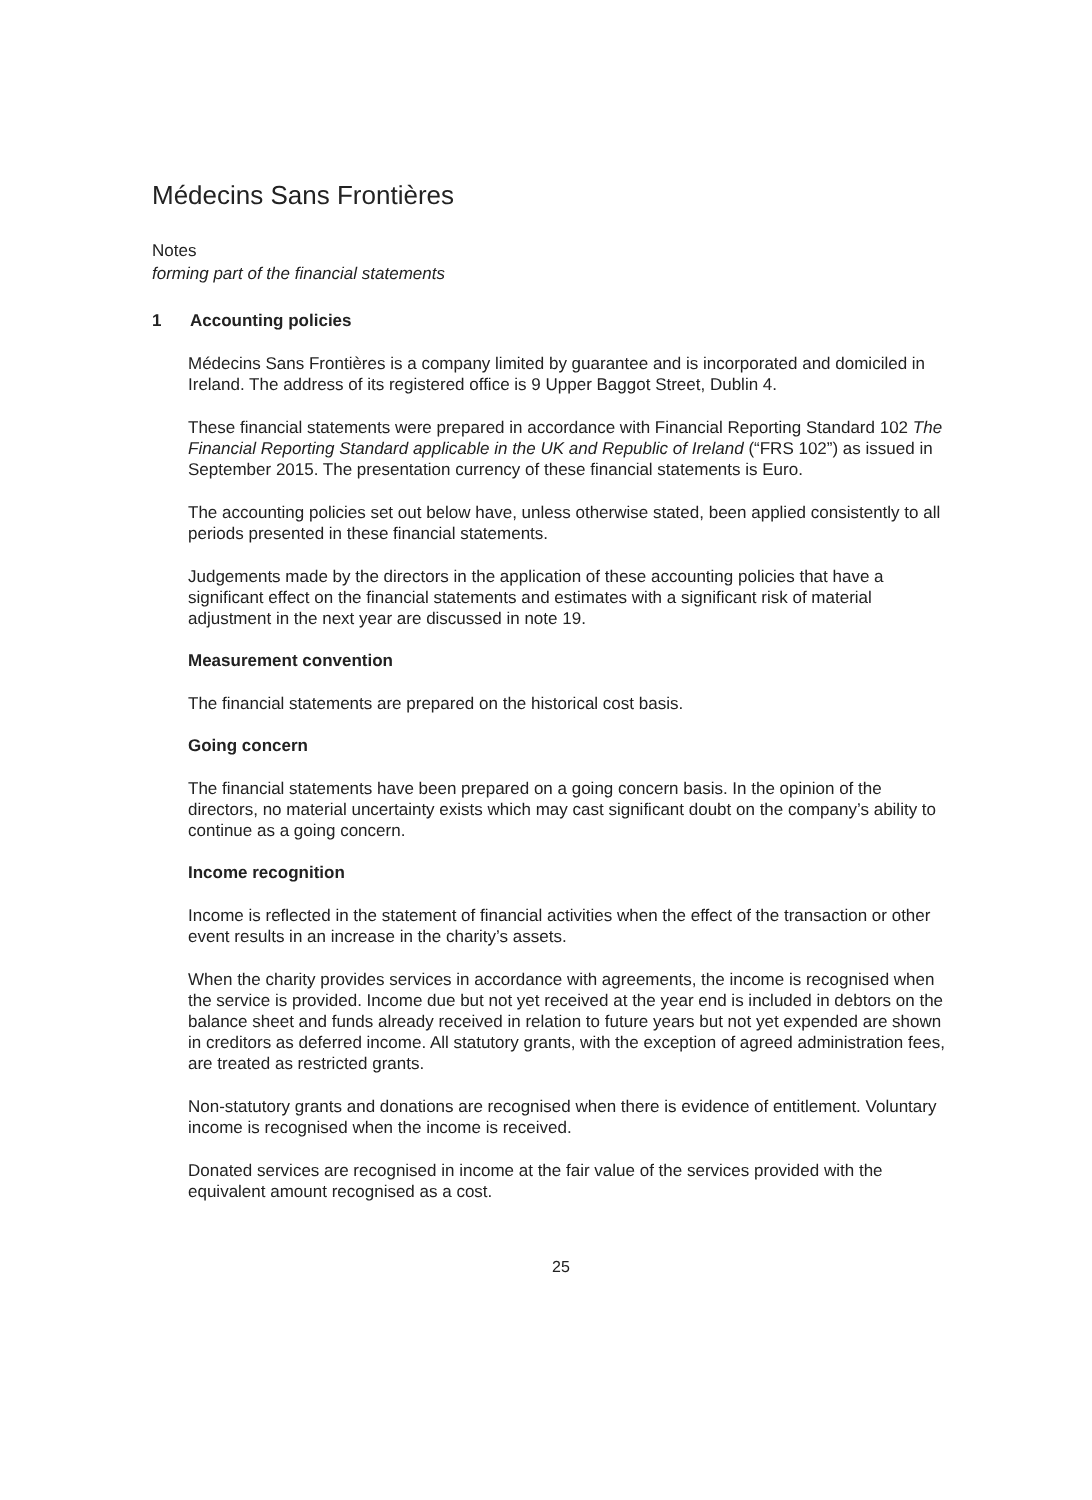Médecins Sans Frontières
Notes
forming part of the financial statements
1 Accounting policies
Médecins Sans Frontières is a company limited by guarantee and is incorporated and domiciled in Ireland. The address of its registered office is 9 Upper Baggot Street, Dublin 4.
These financial statements were prepared in accordance with Financial Reporting Standard 102 The Financial Reporting Standard applicable in the UK and Republic of Ireland (“FRS 102”) as issued in September 2015. The presentation currency of these financial statements is Euro.
The accounting policies set out below have, unless otherwise stated, been applied consistently to all periods presented in these financial statements.
Judgements made by the directors in the application of these accounting policies that have a significant effect on the financial statements and estimates with a significant risk of material adjustment in the next year are discussed in note 19.
Measurement convention
The financial statements are prepared on the historical cost basis.
Going concern
The financial statements have been prepared on a going concern basis. In the opinion of the directors, no material uncertainty exists which may cast significant doubt on the company’s ability to continue as a going concern.
Income recognition
Income is reflected in the statement of financial activities when the effect of the transaction or other event results in an increase in the charity’s assets.
When the charity provides services in accordance with agreements, the income is recognised when the service is provided. Income due but not yet received at the year end is included in debtors on the balance sheet and funds already received in relation to future years but not yet expended are shown in creditors as deferred income. All statutory grants, with the exception of agreed administration fees, are treated as restricted grants.
Non-statutory grants and donations are recognised when there is evidence of entitlement. Voluntary income is recognised when the income is received.
Donated services are recognised in income at the fair value of the services provided with the equivalent amount recognised as a cost.
25